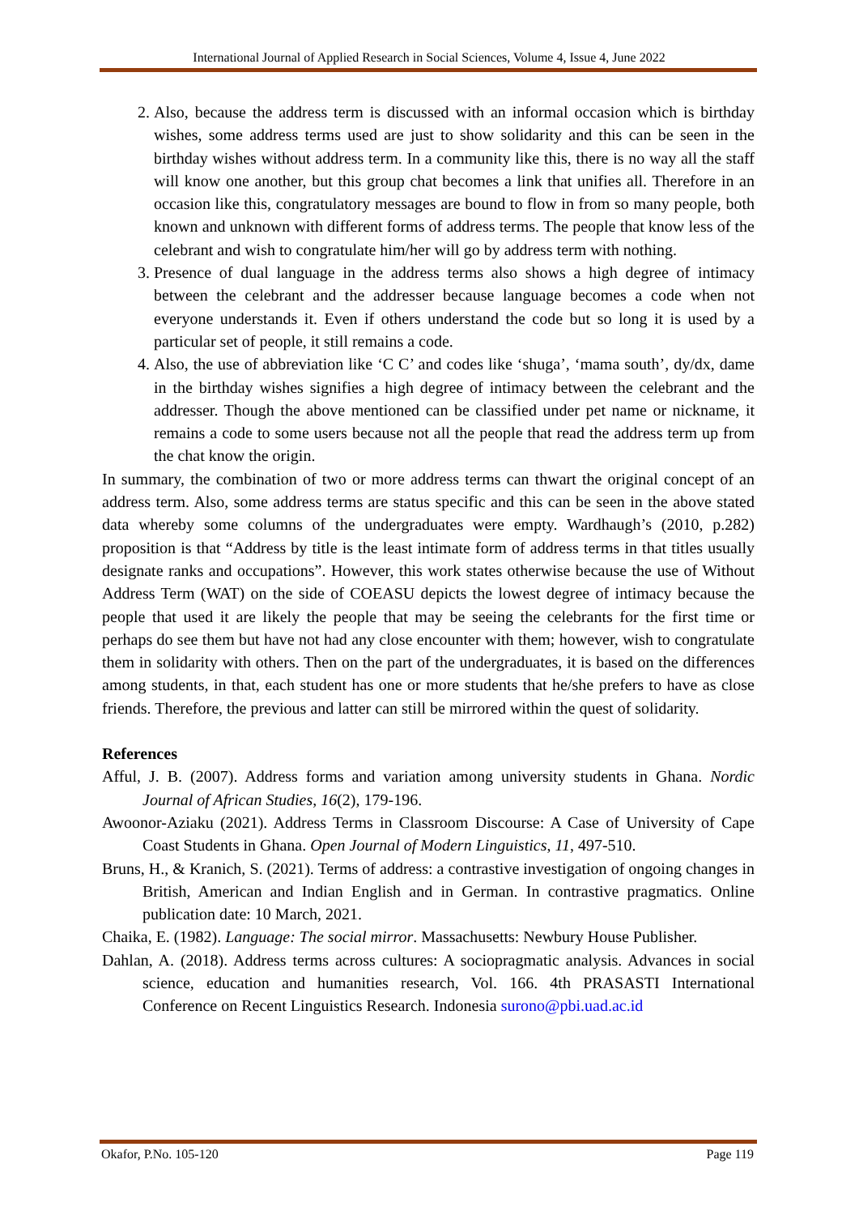International Journal of Applied Research in Social Sciences, Volume 4, Issue 4, June 2022
2. Also, because the address term is discussed with an informal occasion which is birthday wishes, some address terms used are just to show solidarity and this can be seen in the birthday wishes without address term. In a community like this, there is no way all the staff will know one another, but this group chat becomes a link that unifies all. Therefore in an occasion like this, congratulatory messages are bound to flow in from so many people, both known and unknown with different forms of address terms. The people that know less of the celebrant and wish to congratulate him/her will go by address term with nothing.
3. Presence of dual language in the address terms also shows a high degree of intimacy between the celebrant and the addresser because language becomes a code when not everyone understands it. Even if others understand the code but so long it is used by a particular set of people, it still remains a code.
4. Also, the use of abbreviation like ‘C C’ and codes like ‘shuga’, ‘mama south’, dy/dx, dame in the birthday wishes signifies a high degree of intimacy between the celebrant and the addresser. Though the above mentioned can be classified under pet name or nickname, it remains a code to some users because not all the people that read the address term up from the chat know the origin.
In summary, the combination of two or more address terms can thwart the original concept of an address term. Also, some address terms are status specific and this can be seen in the above stated data whereby some columns of the undergraduates were empty. Wardhaugh’s (2010, p.282) proposition is that “Address by title is the least intimate form of address terms in that titles usually designate ranks and occupations”. However, this work states otherwise because the use of Without Address Term (WAT) on the side of COEASU depicts the lowest degree of intimacy because the people that used it are likely the people that may be seeing the celebrants for the first time or perhaps do see them but have not had any close encounter with them; however, wish to congratulate them in solidarity with others. Then on the part of the undergraduates, it is based on the differences among students, in that, each student has one or more students that he/she prefers to have as close friends. Therefore, the previous and latter can still be mirrored within the quest of solidarity.
References
Afful, J. B. (2007). Address forms and variation among university students in Ghana. Nordic Journal of African Studies, 16(2), 179-196.
Awoonor-Aziaku (2021). Address Terms in Classroom Discourse: A Case of University of Cape Coast Students in Ghana. Open Journal of Modern Linguistics, 11, 497-510.
Bruns, H., & Kranich, S. (2021). Terms of address: a contrastive investigation of ongoing changes in British, American and Indian English and in German. In contrastive pragmatics. Online publication date: 10 March, 2021.
Chaika, E. (1982). Language: The social mirror. Massachusetts: Newbury House Publisher.
Dahlan, A. (2018). Address terms across cultures: A sociopragmatic analysis. Advances in social science, education and humanities research, Vol. 166. 4th PRASASTI International Conference on Recent Linguistics Research. Indonesia surono@pbi.uad.ac.id
Okafor, P.No. 105-120 Page 119